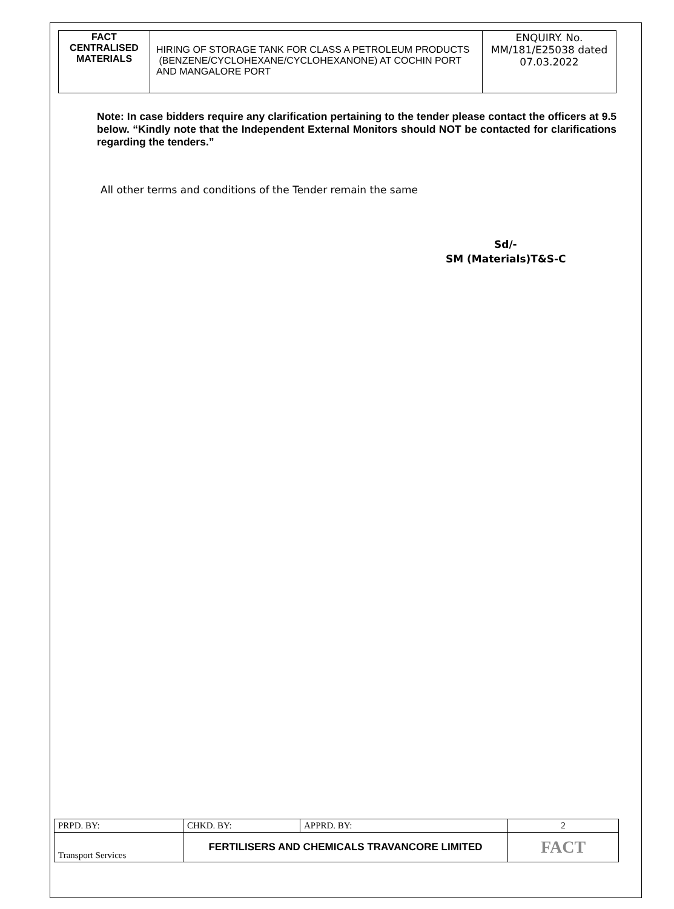| FACT CENTRALISED MATERIALS | HIRING OF STORAGE TANK FOR CLASS A PETROLEUM PRODUCTS (BENZENE/CYCLOHEXANE/CYCLOHEXANONE) AT COCHIN PORT AND MANGALORE PORT | ENQUIRY. No. MM/181/E25038 dated 07.03.2022 |
Note: In case bidders require any clarification pertaining to the tender please contact the officers at 9.5 below. “Kindly note that the Independent External Monitors should NOT be contacted for clarifications regarding the tenders.”
All other terms and conditions of the Tender remain the same
Sd/-
SM (Materials)T&S-C
| PRPD. BY: | CHKD. BY: | APPRD. BY: | 2 |
| Transport Services | FERTILISERS AND CHEMICALS TRAVANCORE LIMITED | | FACT |